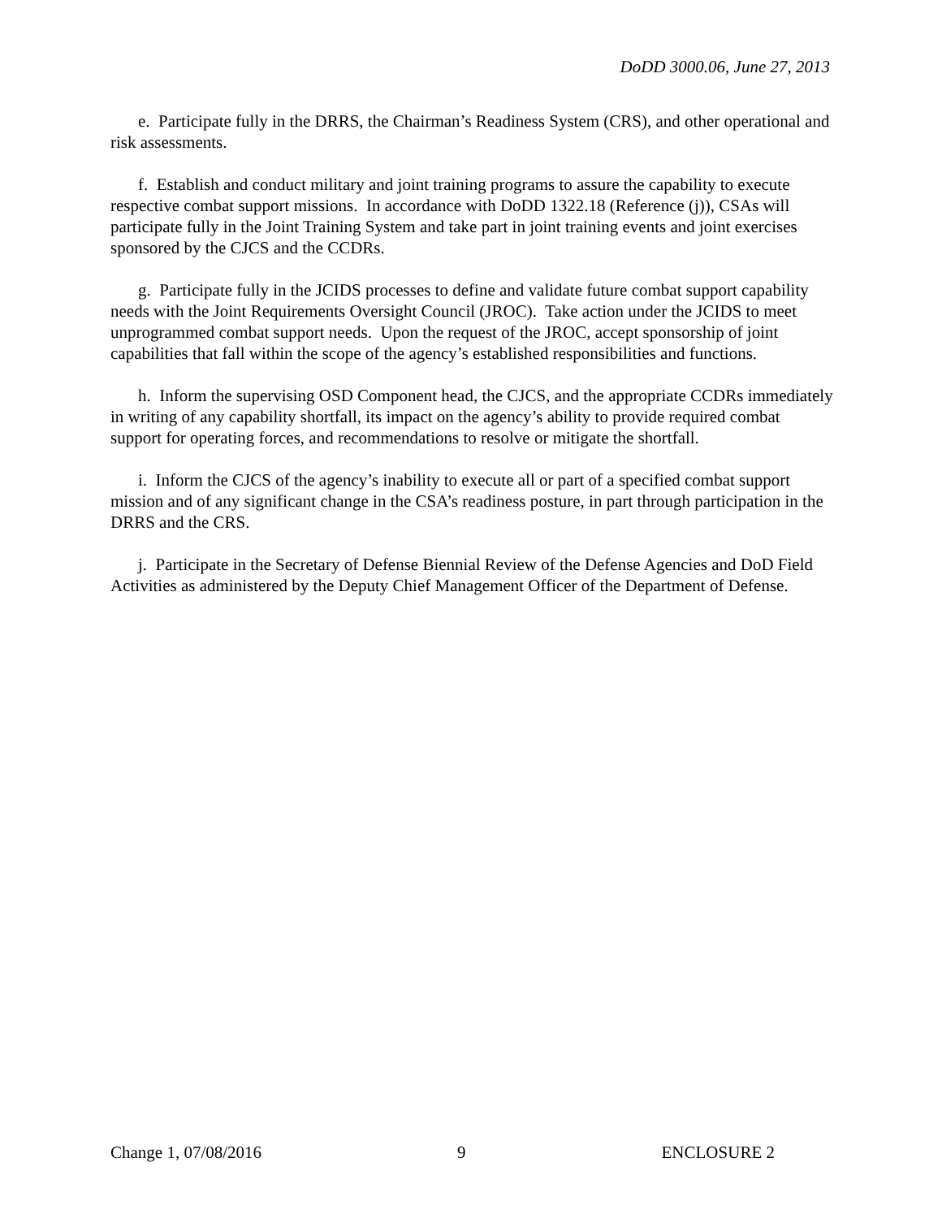DoDD 3000.06, June 27, 2013
e. Participate fully in the DRRS, the Chairman’s Readiness System (CRS), and other operational and risk assessments.
f. Establish and conduct military and joint training programs to assure the capability to execute respective combat support missions. In accordance with DoDD 1322.18 (Reference (j)), CSAs will participate fully in the Joint Training System and take part in joint training events and joint exercises sponsored by the CJCS and the CCDRs.
g. Participate fully in the JCIDS processes to define and validate future combat support capability needs with the Joint Requirements Oversight Council (JROC). Take action under the JCIDS to meet unprogrammed combat support needs. Upon the request of the JROC, accept sponsorship of joint capabilities that fall within the scope of the agency’s established responsibilities and functions.
h. Inform the supervising OSD Component head, the CJCS, and the appropriate CCDRs immediately in writing of any capability shortfall, its impact on the agency’s ability to provide required combat support for operating forces, and recommendations to resolve or mitigate the shortfall.
i. Inform the CJCS of the agency’s inability to execute all or part of a specified combat support mission and of any significant change in the CSA’s readiness posture, in part through participation in the DRRS and the CRS.
j. Participate in the Secretary of Defense Biennial Review of the Defense Agencies and DoD Field Activities as administered by the Deputy Chief Management Officer of the Department of Defense.
Change 1, 07/08/2016 9 ENCLOSURE 2